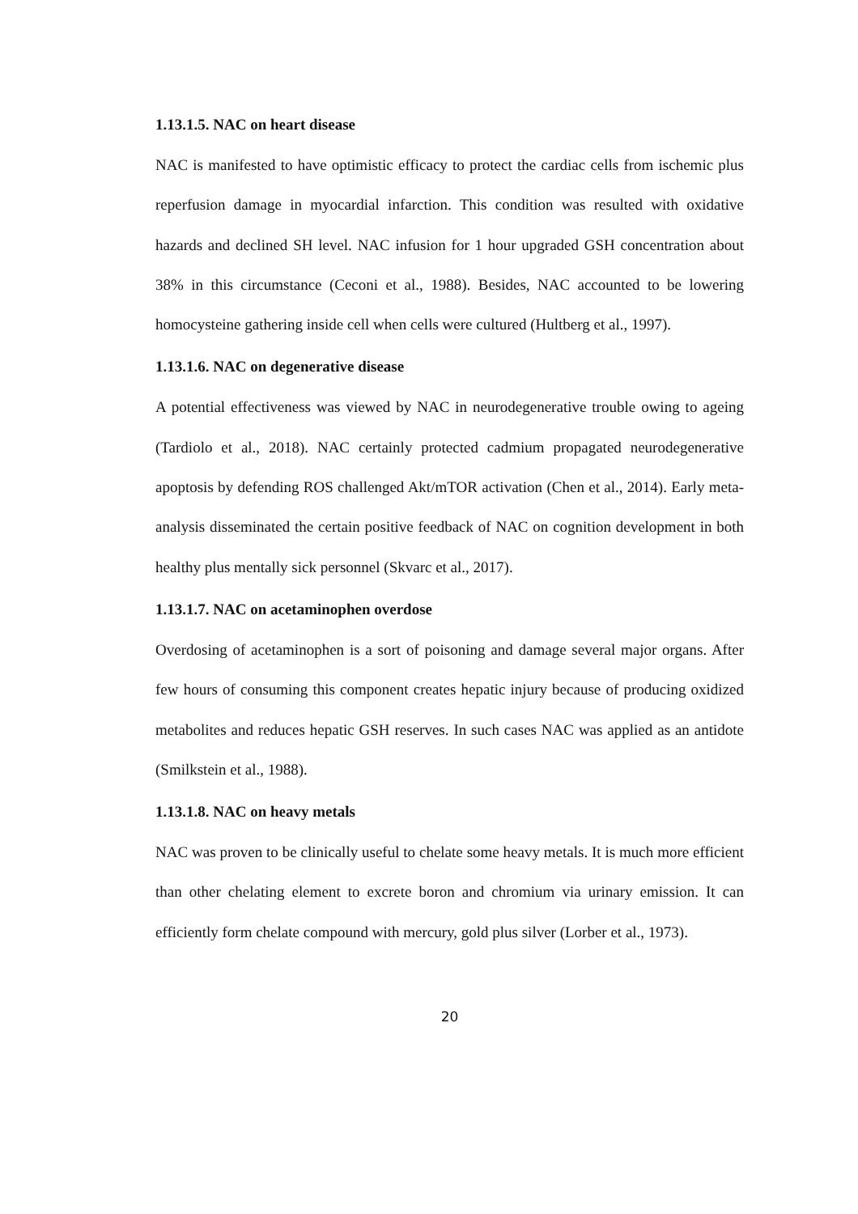1.13.1.5. NAC on heart disease
NAC is manifested to have optimistic efficacy to protect the cardiac cells from ischemic plus reperfusion damage in myocardial infarction. This condition was resulted with oxidative hazards and declined SH level. NAC infusion for 1 hour upgraded GSH concentration about 38% in this circumstance (Ceconi et al., 1988). Besides, NAC accounted to be lowering homocysteine gathering inside cell when cells were cultured (Hultberg et al., 1997).
1.13.1.6. NAC on degenerative disease
A potential effectiveness was viewed by NAC in neurodegenerative trouble owing to ageing (Tardiolo et al., 2018). NAC certainly protected cadmium propagated neurodegenerative apoptosis by defending ROS challenged Akt/mTOR activation (Chen et al., 2014). Early meta-analysis disseminated the certain positive feedback of NAC on cognition development in both healthy plus mentally sick personnel (Skvarc et al., 2017).
1.13.1.7. NAC on acetaminophen overdose
Overdosing of acetaminophen is a sort of poisoning and damage several major organs. After few hours of consuming this component creates hepatic injury because of producing oxidized metabolites and reduces hepatic GSH reserves. In such cases NAC was applied as an antidote (Smilkstein et al., 1988).
1.13.1.8. NAC on heavy metals
NAC was proven to be clinically useful to chelate some heavy metals. It is much more efficient than other chelating element to excrete boron and chromium via urinary emission. It can efficiently form chelate compound with mercury, gold plus silver (Lorber et al., 1973).
20